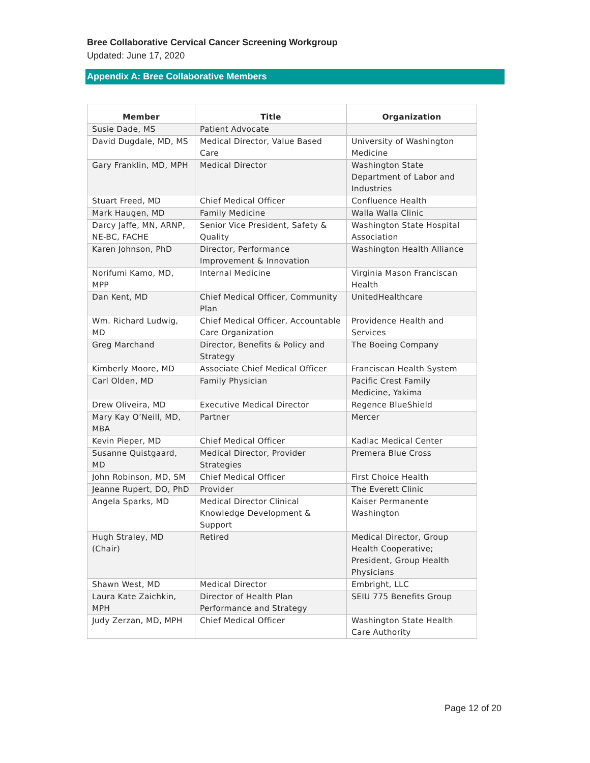Bree Collaborative Cervical Cancer Screening Workgroup
Updated: June 17, 2020
Appendix A: Bree Collaborative Members
| Member | Title | Organization |
| --- | --- | --- |
| Susie Dade, MS | Patient Advocate | |
| David Dugdale, MD, MS | Medical Director, Value Based Care | University of Washington Medicine |
| Gary Franklin, MD, MPH | Medical Director | Washington State Department of Labor and Industries |
| Stuart Freed, MD | Chief Medical Officer | Confluence Health |
| Mark Haugen, MD | Family Medicine | Walla Walla Clinic |
| Darcy Jaffe, MN, ARNP, NE-BC, FACHE | Senior Vice President, Safety & Quality | Washington State Hospital Association |
| Karen Johnson, PhD | Director, Performance Improvement & Innovation | Washington Health Alliance |
| Norifumi Kamo, MD, MPP | Internal Medicine | Virginia Mason Franciscan Health |
| Dan Kent, MD | Chief Medical Officer, Community Plan | UnitedHealthcare |
| Wm. Richard Ludwig, MD | Chief Medical Officer, Accountable Care Organization | Providence Health and Services |
| Greg Marchand | Director, Benefits & Policy and Strategy | The Boeing Company |
| Kimberly Moore, MD | Associate Chief Medical Officer | Franciscan Health System |
| Carl Olden, MD | Family Physician | Pacific Crest Family Medicine, Yakima |
| Drew Oliveira, MD | Executive Medical Director | Regence BlueShield |
| Mary Kay O’Neill, MD, MBA | Partner | Mercer |
| Kevin Pieper, MD | Chief Medical Officer | Kadlac Medical Center |
| Susanne Quistgaard, MD | Medical Director, Provider Strategies | Premera Blue Cross |
| John Robinson, MD, SM | Chief Medical Officer | First Choice Health |
| Jeanne Rupert, DO, PhD | Provider | The Everett Clinic |
| Angela Sparks, MD | Medical Director Clinical Knowledge Development & Support | Kaiser Permanente Washington |
| Hugh Straley, MD (Chair) | Retired | Medical Director, Group Health Cooperative; President, Group Health Physicians |
| Shawn West, MD | Medical Director | Embright, LLC |
| Laura Kate Zaichkin, MPH | Director of Health Plan Performance and Strategy | SEIU 775 Benefits Group |
| Judy Zerzan, MD, MPH | Chief Medical Officer | Washington State Health Care Authority |
Page 12 of 20